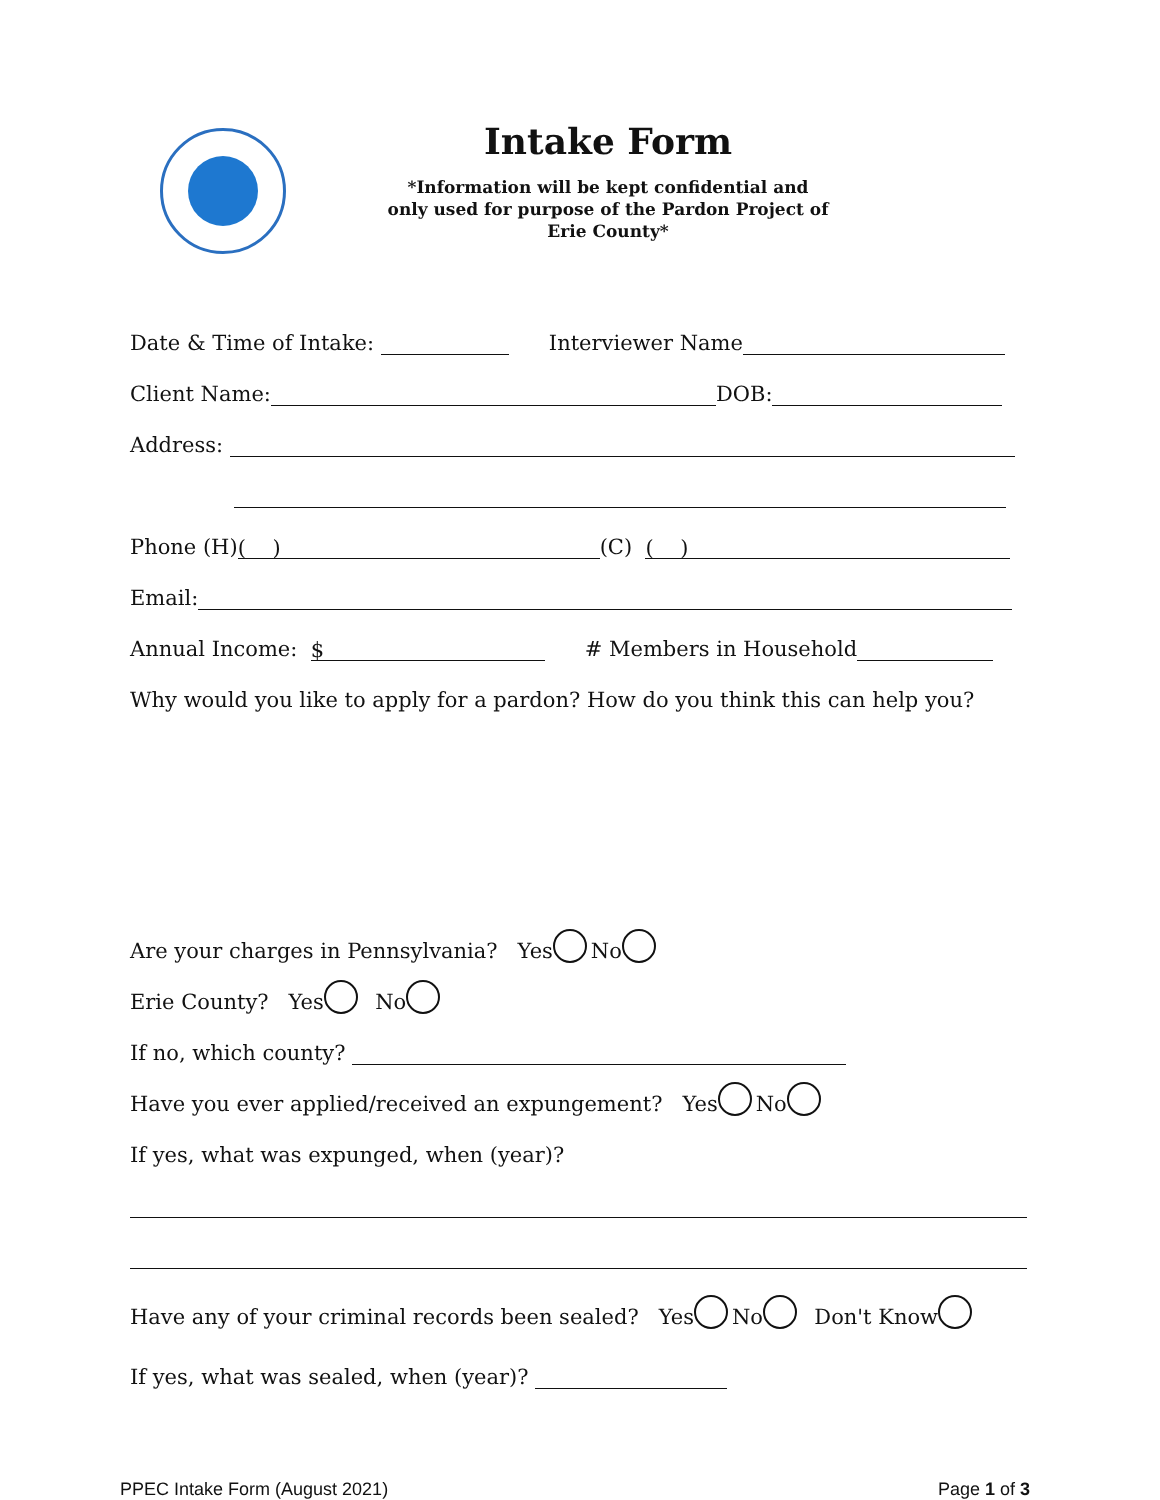Intake Form
*Information will be kept confidential and
only used for purpose of the Pardon Project of
Erie County*
Date & Time of Intake: Interviewer Name
Client Name: DOB:
Address:
Phone (H) ( ) (C) ( )
Email:
Annual Income: $ # Members in Household
Why would you like to apply for a pardon? How do you think this can help you?
Are your charges in Pennsylvania? Yes No
Erie County? Yes No
If no, which county?
Have you ever applied/received an expungement? Yes No
If yes, what was expunged, when (year)?
Have any of your criminal records been sealed? Yes No Don't Know
If yes, what was sealed, when (year)?
PPEC Intake Form (August 2021) Page 1 of 3